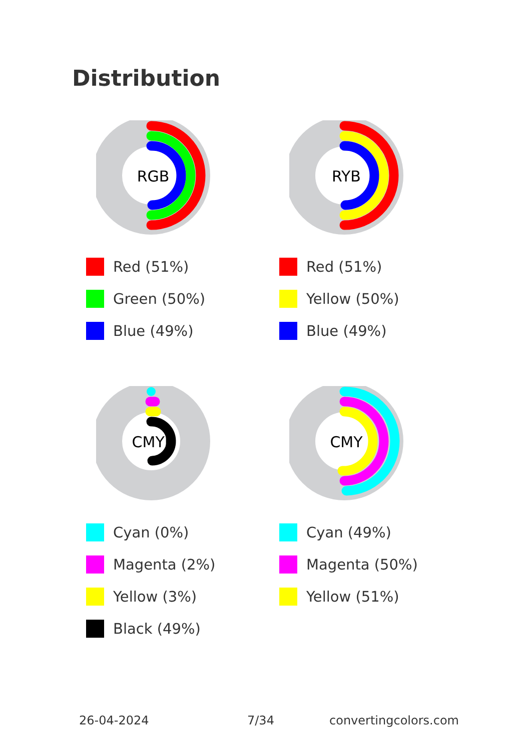Distribution
RGB
Red (51%)
Green (50%)
Blue (49%)
RYB
Red (51%)
Yellow (50%)
Blue (49%)
CMYK
Cyan (0%)
Magenta (2%)
Yellow (3%)
Black (49%)
CMY
Cyan (49%)
Magenta (50%)
Yellow (51%)
26-04-2024 7/34 convertingcolors.com